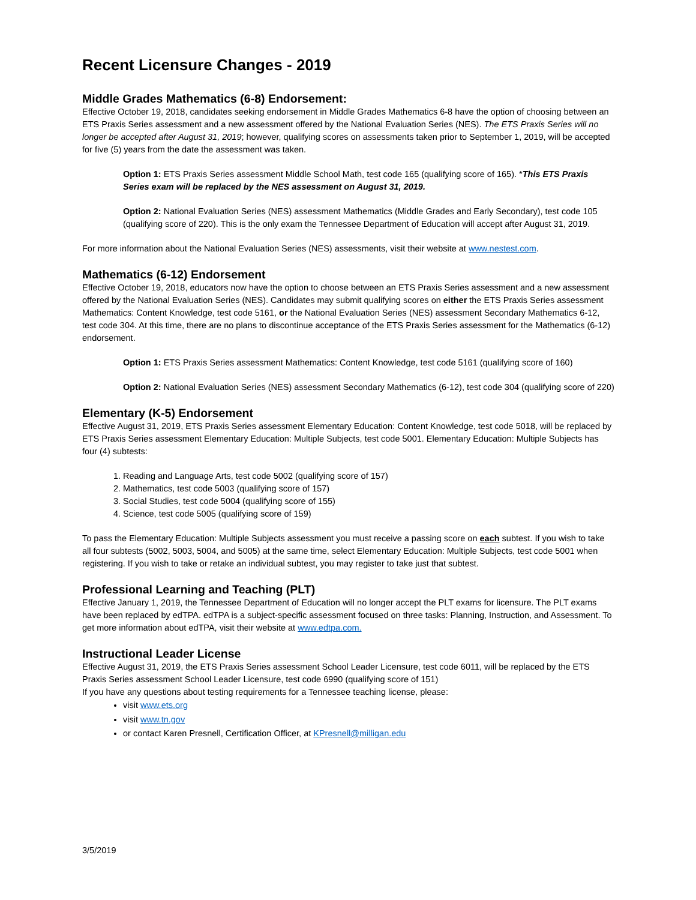Recent Licensure Changes - 2019
Middle Grades Mathematics (6-8) Endorsement:
Effective October 19, 2018, candidates seeking endorsement in Middle Grades Mathematics 6-8 have the option of choosing between an ETS Praxis Series assessment and a new assessment offered by the National Evaluation Series (NES). The ETS Praxis Series will no longer be accepted after August 31, 2019; however, qualifying scores on assessments taken prior to September 1, 2019, will be accepted for five (5) years from the date the assessment was taken.
Option 1: ETS Praxis Series assessment Middle School Math, test code 165 (qualifying score of 165). *This ETS Praxis Series exam will be replaced by the NES assessment on August 31, 2019.
Option 2: National Evaluation Series (NES) assessment Mathematics (Middle Grades and Early Secondary), test code 105 (qualifying score of 220). This is the only exam the Tennessee Department of Education will accept after August 31, 2019.
For more information about the National Evaluation Series (NES) assessments, visit their website at www.nestest.com.
Mathematics (6-12) Endorsement
Effective October 19, 2018, educators now have the option to choose between an ETS Praxis Series assessment and a new assessment offered by the National Evaluation Series (NES). Candidates may submit qualifying scores on either the ETS Praxis Series assessment Mathematics: Content Knowledge, test code 5161, or the National Evaluation Series (NES) assessment Secondary Mathematics 6-12, test code 304. At this time, there are no plans to discontinue acceptance of the ETS Praxis Series assessment for the Mathematics (6-12) endorsement.
Option 1: ETS Praxis Series assessment Mathematics: Content Knowledge, test code 5161 (qualifying score of 160)
Option 2: National Evaluation Series (NES) assessment Secondary Mathematics (6-12), test code 304 (qualifying score of 220)
Elementary (K-5) Endorsement
Effective August 31, 2019, ETS Praxis Series assessment Elementary Education: Content Knowledge, test code 5018, will be replaced by ETS Praxis Series assessment Elementary Education: Multiple Subjects, test code 5001. Elementary Education: Multiple Subjects has four (4) subtests:
1. Reading and Language Arts, test code 5002 (qualifying score of 157)
2. Mathematics, test code 5003 (qualifying score of 157)
3. Social Studies, test code 5004 (qualifying score of 155)
4. Science, test code 5005 (qualifying score of 159)
To pass the Elementary Education: Multiple Subjects assessment you must receive a passing score on each subtest. If you wish to take all four subtests (5002, 5003, 5004, and 5005) at the same time, select Elementary Education: Multiple Subjects, test code 5001 when registering. If you wish to take or retake an individual subtest, you may register to take just that subtest.
Professional Learning and Teaching (PLT)
Effective January 1, 2019, the Tennessee Department of Education will no longer accept the PLT exams for licensure. The PLT exams have been replaced by edTPA. edTPA is a subject-specific assessment focused on three tasks: Planning, Instruction, and Assessment. To get more information about edTPA, visit their website at www.edtpa.com.
Instructional Leader License
Effective August 31, 2019, the ETS Praxis Series assessment School Leader Licensure, test code 6011, will be replaced by the ETS Praxis Series assessment School Leader Licensure, test code 6990 (qualifying score of 151)
If you have any questions about testing requirements for a Tennessee teaching license, please:
visit www.ets.org
visit www.tn.gov
or contact Karen Presnell, Certification Officer, at KPresnell@milligan.edu
3/5/2019